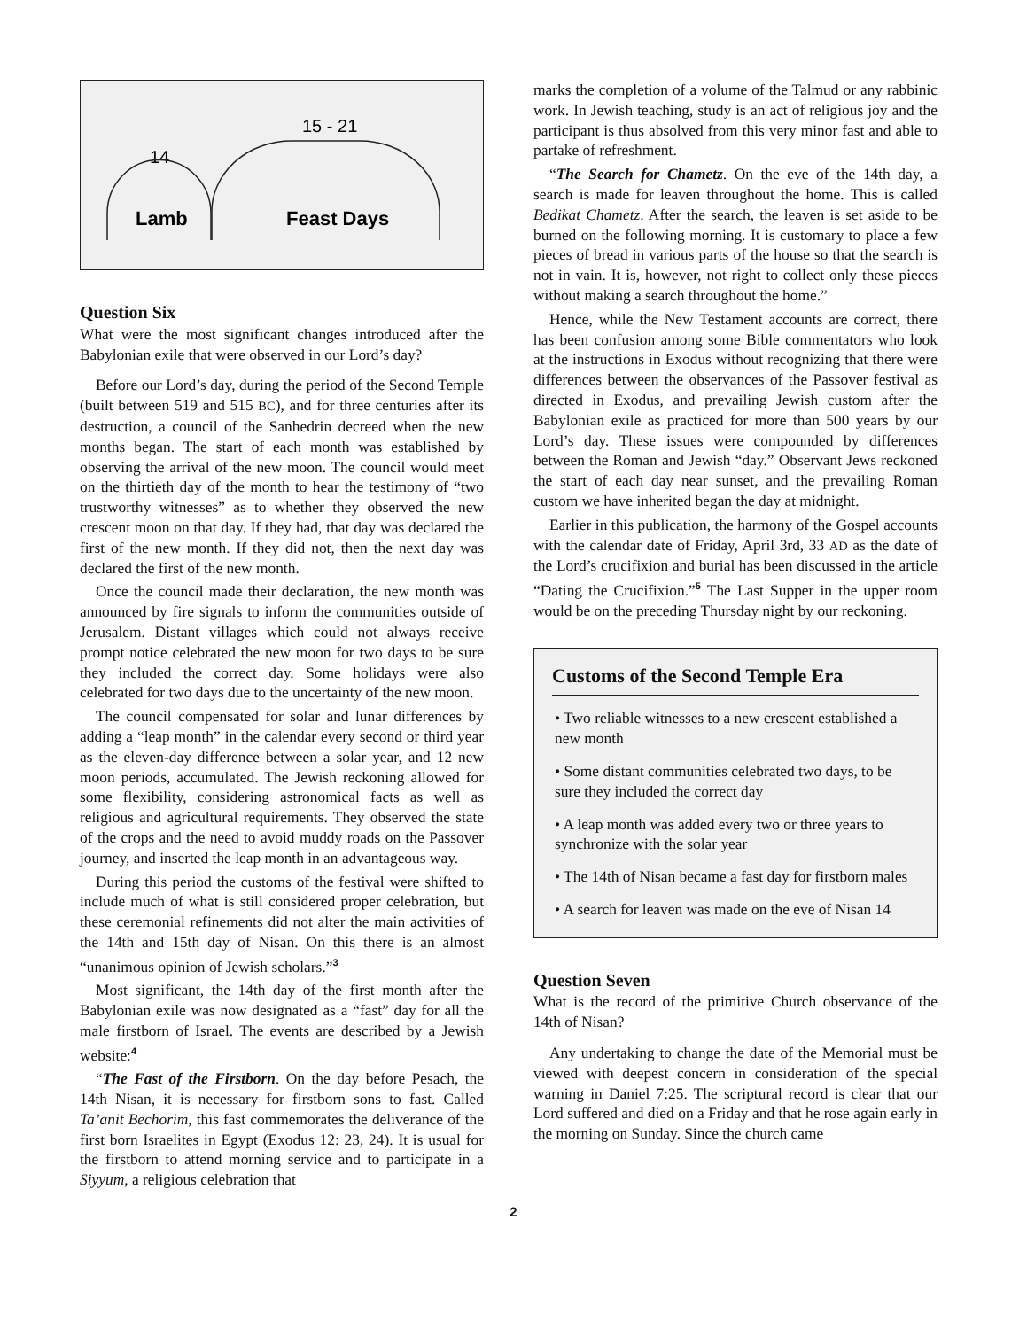14
15 - 21
Lamb
Feast Days
Question Six
What were the most significant changes introduced after the Babylonian exile that were observed in our Lord’s day?
Before our Lord’s day, during the period of the Second Temple (built between 519 and 515 BC), and for three centuries after its destruction, a council of the Sanhedrin decreed when the new months began. The start of each month was established by observing the arrival of the new moon. The council would meet on the thirtieth day of the month to hear the testimony of “two trustworthy witnesses” as to whether they observed the new crescent moon on that day. If they had, that day was declared the first of the new month. If they did not, then the next day was declared the first of the new month.
Once the council made their declaration, the new month was announced by fire signals to inform the communities outside of Jerusalem. Distant villages which could not always receive prompt notice celebrated the new moon for two days to be sure they included the correct day. Some holidays were also celebrated for two days due to the uncertainty of the new moon.
The council compensated for solar and lunar differences by adding a “leap month” in the calendar every second or third year as the eleven-day difference between a solar year, and 12 new moon periods, accumulated. The Jewish reckoning allowed for some flexibility, considering astronomical facts as well as religious and agricultural requirements. They observed the state of the crops and the need to avoid muddy roads on the Passover journey, and inserted the leap month in an advantageous way.
During this period the customs of the festival were shifted to include much of what is still considered proper celebration, but these ceremonial refinements did not alter the main activities of the 14th and 15th day of Nisan. On this there is an almost “unanimous opinion of Jewish scholars.”<sup>3</sup>
Most significant, the 14th day of the first month after the Babylonian exile was now designated as a “fast” day for all the male firstborn of Israel. The events are described by a Jewish website:<sup>4</sup>
“The Fast of the Firstborn. On the day before Pesach, the 14th Nisan, it is necessary for firstborn sons to fast. Called Ta’anit Bechorim, this fast commemorates the deliverance of the first born Israelites in Egypt (Exodus 12: 23, 24). It is usual for the firstborn to attend morning service and to participate in a Siyyum, a religious celebration that
marks the completion of a volume of the Talmud or any rabbinic work. In Jewish teaching, study is an act of religious joy and the participant is thus absolved from this very minor fast and able to partake of refreshment.
“The Search for Chametz. On the eve of the 14th day, a search is made for leaven throughout the home. This is called Bedikat Chametz. After the search, the leaven is set aside to be burned on the following morning. It is customary to place a few pieces of bread in various parts of the house so that the search is not in vain. It is, however, not right to collect only these pieces without making a search throughout the home.”
Hence, while the New Testament accounts are correct, there has been confusion among some Bible commentators who look at the instructions in Exodus without recognizing that there were differences between the observances of the Passover festival as directed in Exodus, and prevailing Jewish custom after the Babylonian exile as practiced for more than 500 years by our Lord’s day. These issues were compounded by differences between the Roman and Jewish “day.” Observant Jews reckoned the start of each day near sunset, and the prevailing Roman custom we have inherited began the day at midnight.
Earlier in this publication, the harmony of the Gospel accounts with the calendar date of Friday, April 3rd, 33 AD as the date of the Lord’s crucifixion and burial has been discussed in the article “Dating the Crucifixion.”<sup>5</sup> The Last Supper in the upper room would be on the preceding Thursday night by our reckoning.
Customs of the Second Temple Era
• Two reliable witnesses to a new crescent established a new month
• Some distant communities celebrated two days, to be sure they included the correct day
• A leap month was added every two or three years to synchronize with the solar year
• The 14th of Nisan became a fast day for firstborn males
• A search for leaven was made on the eve of Nisan 14
Question Seven
What is the record of the primitive Church observance of the 14th of Nisan?
Any undertaking to change the date of the Memorial must be viewed with deepest concern in consideration of the special warning in Daniel 7:25. The scriptural record is clear that our Lord suffered and died on a Friday and that he rose again early in the morning on Sunday. Since the church came
2